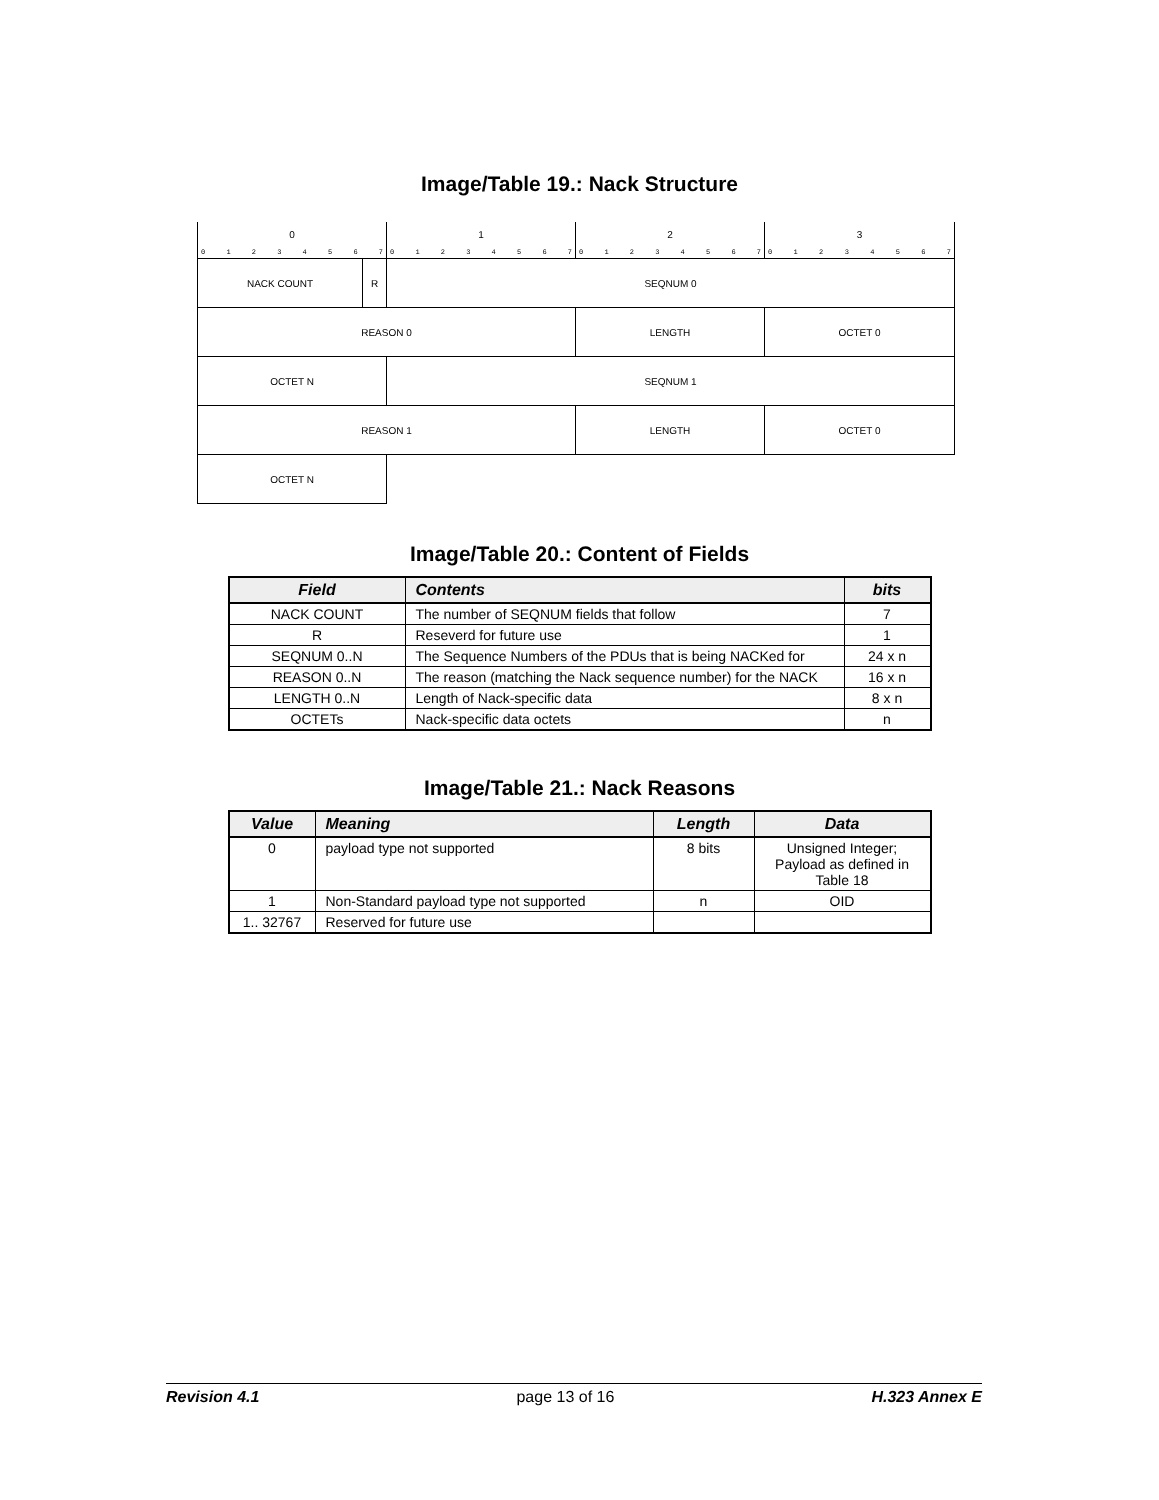Image/Table 19.: Nack Structure
| 0 | | 1 | 2 | 3 |
| 0 1 2 3 4 5 6 7 | | 0 1 2 3 4 5 6 7 | 0 1 2 3 4 5 6 7 | 0 1 2 3 4 5 6 7 |
| NACK COUNT | R | SEQNUM 0 | | |
| REASON 0 | | | LENGTH | OCTET 0 |
| OCTET N | | SEQNUM 1 | | |
| REASON 1 | | | LENGTH | OCTET 0 |
| OCTET N | | | | |
Image/Table 20.: Content of Fields
| Field | Contents | bits |
| --- | --- | --- |
| NACK COUNT | The number of SEQNUM fields that follow | 7 |
| R | Reseverd for future use | 1 |
| SEQNUM 0..N | The Sequence Numbers of the PDUs that is being NACKed for | 24 x n |
| REASON 0..N | The reason (matching the Nack sequence number) for the NACK | 16 x n |
| LENGTH 0..N | Length of Nack-specific data | 8 x n |
| OCTETs | Nack-specific data octets | n |
Image/Table 21.: Nack Reasons
| Value | Meaning | Length | Data |
| --- | --- | --- | --- |
| 0 | payload type not supported | 8 bits | Unsigned Integer; Payload as defined in Table 18 |
| 1 | Non-Standard payload type not supported | n | OID |
| 1.. 32767 | Reserved for future use | | |
Revision 4.1 page 13 of 16 H.323 Annex E